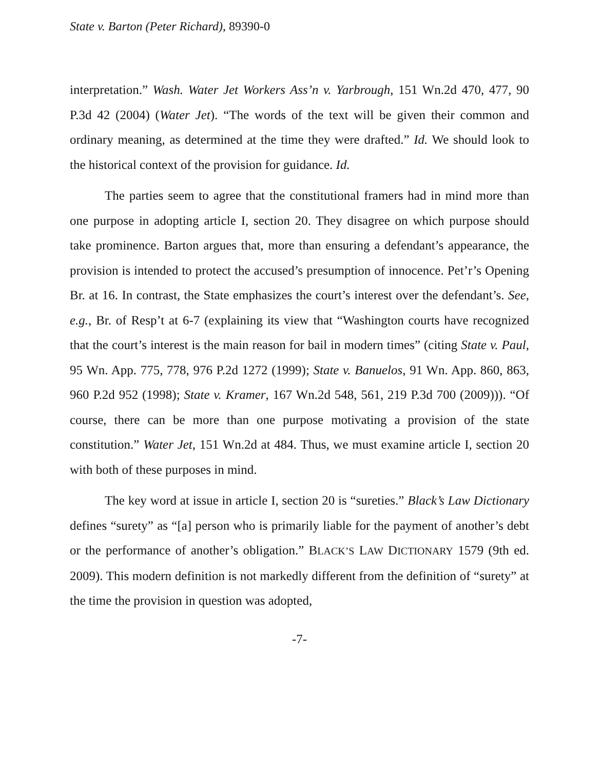State v. Barton (Peter Richard), 89390-0
interpretation.” Wash. Water Jet Workers Ass’n v. Yarbrough, 151 Wn.2d 470, 477, 90 P.3d 42 (2004) (Water Jet). “The words of the text will be given their common and ordinary meaning, as determined at the time they were drafted.” Id. We should look to the historical context of the provision for guidance. Id.
The parties seem to agree that the constitutional framers had in mind more than one purpose in adopting article I, section 20. They disagree on which purpose should take prominence. Barton argues that, more than ensuring a defendant’s appearance, the provision is intended to protect the accused’s presumption of innocence. Pet’r’s Opening Br. at 16. In contrast, the State emphasizes the court’s interest over the defendant’s. See, e.g., Br. of Resp’t at 6-7 (explaining its view that “Washington courts have recognized that the court’s interest is the main reason for bail in modern times” (citing State v. Paul, 95 Wn. App. 775, 778, 976 P.2d 1272 (1999); State v. Banuelos, 91 Wn. App. 860, 863, 960 P.2d 952 (1998); State v. Kramer, 167 Wn.2d 548, 561, 219 P.3d 700 (2009))). “Of course, there can be more than one purpose motivating a provision of the state constitution.” Water Jet, 151 Wn.2d at 484. Thus, we must examine article I, section 20 with both of these purposes in mind.
The key word at issue in article I, section 20 is “sureties.” Black’s Law Dictionary defines “surety” as “[a] person who is primarily liable for the payment of another’s debt or the performance of another’s obligation.” BLACK’S LAW DICTIONARY 1579 (9th ed. 2009). This modern definition is not markedly different from the definition of “surety” at the time the provision in question was adopted,
-7-